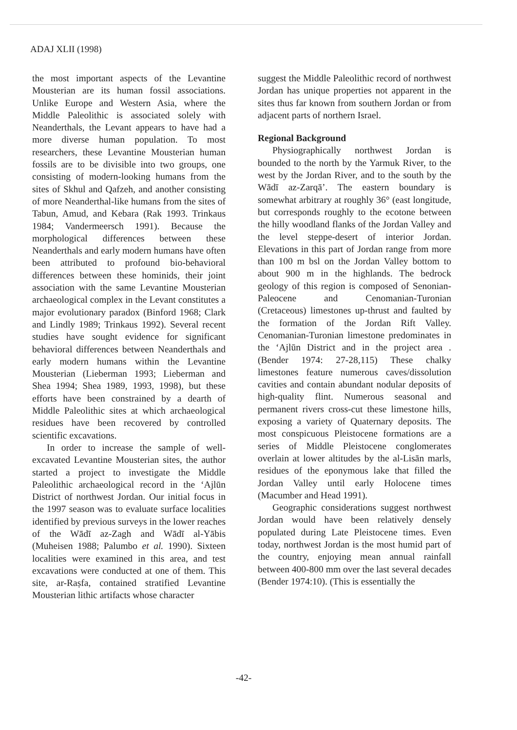ADAJ XLII (1998)
the most important aspects of the Levantine Mousterian are its human fossil associations. Unlike Europe and Western Asia, where the Middle Paleolithic is associated solely with Neanderthals, the Levant appears to have had a more diverse human population. To most researchers, these Levantine Mousterian human fossils are to be divisible into two groups, one consisting of modern-looking humans from the sites of Skhul and Qafzeh, and another consisting of more Neanderthal-like humans from the sites of Tabun, Amud, and Kebara (Rak 1993. Trinkaus 1984; Vandermeersch 1991). Because the morphological differences between these Neanderthals and early modern humans have often been attributed to profound bio-behavioral differences between these hominids, their joint association with the same Levantine Mousterian archaeological complex in the Levant constitutes a major evolutionary paradox (Binford 1968; Clark and Lindly 1989; Trinkaus 1992). Several recent studies have sought evidence for significant behavioral differences between Neanderthals and early modern humans within the Levantine Mousterian (Lieberman 1993; Lieberman and Shea 1994; Shea 1989, 1993, 1998), but these efforts have been constrained by a dearth of Middle Paleolithic sites at which archaeological residues have been recovered by controlled scientific excavations.
In order to increase the sample of well-excavated Levantine Mousterian sites, the author started a project to investigate the Middle Paleolithic archaeological record in the ‘Ajlūn District of northwest Jordan. Our initial focus in the 1997 season was to evaluate surface localities identified by previous surveys in the lower reaches of the Wādī az-Zagh and Wādī al-Yābis (Muheisen 1988; Palumbo et al. 1990). Sixteen localities were examined in this area, and test excavations were conducted at one of them. This site, ar-Raṣfa, contained stratified Levantine Mousterian lithic artifacts whose character
suggest the Middle Paleolithic record of northwest Jordan has unique properties not apparent in the sites thus far known from southern Jordan or from adjacent parts of northern Israel.
Regional Background
Physiographically northwest Jordan is bounded to the north by the Yarmuk River, to the west by the Jordan River, and to the south by the Wādī az-Zarqā’. The eastern boundary is somewhat arbitrary at roughly 36° (east longitude, but corresponds roughly to the ecotone between the hilly woodland flanks of the Jordan Valley and the level steppe-desert of interior Jordan. Elevations in this part of Jordan range from more than 100 m bsl on the Jordan Valley bottom to about 900 m in the highlands. The bedrock geology of this region is composed of Senonian-Paleocene and Cenomanian-Turonian (Cretaceous) limestones up-thrust and faulted by the formation of the Jordan Rift Valley. Cenomanian-Turonian limestone predominates in the ‘Ajlūn District and in the project area . (Bender 1974: 27-28,115) These chalky limestones feature numerous caves/dissolution cavities and contain abundant nodular deposits of high-quality flint. Numerous seasonal and permanent rivers cross-cut these limestone hills, exposing a variety of Quaternary deposits. The most conspicuous Pleistocene formations are a series of Middle Pleistocene conglomerates overlain at lower altitudes by the al-Lisān marls, residues of the eponymous lake that filled the Jordan Valley until early Holocene times (Macumber and Head 1991).
Geographic considerations suggest northwest Jordan would have been relatively densely populated during Late Pleistocene times. Even today, northwest Jordan is the most humid part of the country, enjoying mean annual rainfall between 400-800 mm over the last several decades (Bender 1974:10). (This is essentially the
-42-